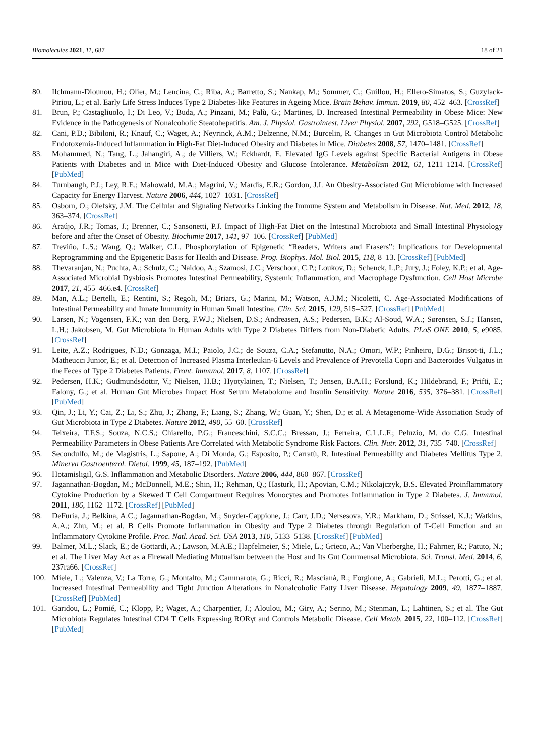Biomolecules 2021, 11, 687 18 of 21
80. Ilchmann-Diounou, H.; Olier, M.; Lencina, C.; Riba, A.; Barretto, S.; Nankap, M.; Sommer, C.; Guillou, H.; Ellero-Simatos, S.; Guzylack-Piriou, L.; et al. Early Life Stress Induces Type 2 Diabetes-like Features in Ageing Mice. Brain Behav. Immun. 2019, 80, 452–463. [CrossRef]
81. Brun, P.; Castagliuolo, I.; Di Leo, V.; Buda, A.; Pinzani, M.; Palù, G.; Martines, D. Increased Intestinal Permeability in Obese Mice: New Evidence in the Pathogenesis of Nonalcoholic Steatohepatitis. Am. J. Physiol. Gastrointest. Liver Physiol. 2007, 292, G518–G525. [CrossRef]
82. Cani, P.D.; Bibiloni, R.; Knauf, C.; Waget, A.; Neyrinck, A.M.; Delzenne, N.M.; Burcelin, R. Changes in Gut Microbiota Control Metabolic Endotoxemia-Induced Inflammation in High-Fat Diet-Induced Obesity and Diabetes in Mice. Diabetes 2008, 57, 1470–1481. [CrossRef]
83. Mohammed, N.; Tang, L.; Jahangiri, A.; de Villiers, W.; Eckhardt, E. Elevated IgG Levels against Specific Bacterial Antigens in Obese Patients with Diabetes and in Mice with Diet-Induced Obesity and Glucose Intolerance. Metabolism 2012, 61, 1211–1214. [CrossRef] [PubMed]
84. Turnbaugh, P.J.; Ley, R.E.; Mahowald, M.A.; Magrini, V.; Mardis, E.R.; Gordon, J.I. An Obesity-Associated Gut Microbiome with Increased Capacity for Energy Harvest. Nature 2006, 444, 1027–1031. [CrossRef]
85. Osborn, O.; Olefsky, J.M. The Cellular and Signaling Networks Linking the Immune System and Metabolism in Disease. Nat. Med. 2012, 18, 363–374. [CrossRef]
86. Araújo, J.R.; Tomas, J.; Brenner, C.; Sansonetti, P.J. Impact of High-Fat Diet on the Intestinal Microbiota and Small Intestinal Physiology before and after the Onset of Obesity. Biochimie 2017, 141, 97–106. [CrossRef] [PubMed]
87. Treviño, L.S.; Wang, Q.; Walker, C.L. Phosphorylation of Epigenetic “Readers, Writers and Erasers”: Implications for Developmental Reprogramming and the Epigenetic Basis for Health and Disease. Prog. Biophys. Mol. Biol. 2015, 118, 8–13. [CrossRef] [PubMed]
88. Thevaranjan, N.; Puchta, A.; Schulz, C.; Naidoo, A.; Szamosi, J.C.; Verschoor, C.P.; Loukov, D.; Schenck, L.P.; Jury, J.; Foley, K.P.; et al. Age-Associated Microbial Dysbiosis Promotes Intestinal Permeability, Systemic Inflammation, and Macrophage Dysfunction. Cell Host Microbe 2017, 21, 455–466.e4. [CrossRef]
89. Man, A.L.; Bertelli, E.; Rentini, S.; Regoli, M.; Briars, G.; Marini, M.; Watson, A.J.M.; Nicoletti, C. Age-Associated Modifications of Intestinal Permeability and Innate Immunity in Human Small Intestine. Clin. Sci. 2015, 129, 515–527. [CrossRef] [PubMed]
90. Larsen, N.; Vogensen, F.K.; van den Berg, F.W.J.; Nielsen, D.S.; Andreasen, A.S.; Pedersen, B.K.; Al-Soud, W.A.; Sørensen, S.J.; Hansen, L.H.; Jakobsen, M. Gut Microbiota in Human Adults with Type 2 Diabetes Differs from Non-Diabetic Adults. PLoS ONE 2010, 5, e9085. [CrossRef]
91. Leite, A.Z.; Rodrigues, N.D.; Gonzaga, M.I.; Paiolo, J.C.; de Souza, C.A.; Stefanutto, N.A.; Omori, W.P.; Pinheiro, D.G.; Brisot-ti, J.L.; Matheucci Junior, E.; et al. Detection of Increased Plasma Interleukin-6 Levels and Prevalence of Prevotella Copri and Bacteroides Vulgatus in the Feces of Type 2 Diabetes Patients. Front. Immunol. 2017, 8, 1107. [CrossRef]
92. Pedersen, H.K.; Gudmundsdottir, V.; Nielsen, H.B.; Hyotylainen, T.; Nielsen, T.; Jensen, B.A.H.; Forslund, K.; Hildebrand, F.; Prifti, E.; Falony, G.; et al. Human Gut Microbes Impact Host Serum Metabolome and Insulin Sensitivity. Nature 2016, 535, 376–381. [CrossRef] [PubMed]
93. Qin, J.; Li, Y.; Cai, Z.; Li, S.; Zhu, J.; Zhang, F.; Liang, S.; Zhang, W.; Guan, Y.; Shen, D.; et al. A Metagenome-Wide Association Study of Gut Microbiota in Type 2 Diabetes. Nature 2012, 490, 55–60. [CrossRef]
94. Teixeira, T.F.S.; Souza, N.C.S.; Chiarello, P.G.; Franceschini, S.C.C.; Bressan, J.; Ferreira, C.L.L.F.; Peluzio, M. do C.G. Intestinal Permeability Parameters in Obese Patients Are Correlated with Metabolic Syndrome Risk Factors. Clin. Nutr. 2012, 31, 735–740. [CrossRef]
95. Secondulfo, M.; de Magistris, L.; Sapone, A.; Di Monda, G.; Esposito, P.; Carratù, R. Intestinal Permeability and Diabetes Mellitus Type 2. Minerva Gastroenterol. Dietol. 1999, 45, 187–192. [PubMed]
96. Hotamisligil, G.S. Inflammation and Metabolic Disorders. Nature 2006, 444, 860–867. [CrossRef]
97. Jagannathan-Bogdan, M.; McDonnell, M.E.; Shin, H.; Rehman, Q.; Hasturk, H.; Apovian, C.M.; Nikolajczyk, B.S. Elevated Proinflammatory Cytokine Production by a Skewed T Cell Compartment Requires Monocytes and Promotes Inflammation in Type 2 Diabetes. J. Immunol. 2011, 186, 1162–1172. [CrossRef] [PubMed]
98. DeFuria, J.; Belkina, A.C.; Jagannathan-Bogdan, M.; Snyder-Cappione, J.; Carr, J.D.; Nersesova, Y.R.; Markham, D.; Strissel, K.J.; Watkins, A.A.; Zhu, M.; et al. B Cells Promote Inflammation in Obesity and Type 2 Diabetes through Regulation of T-Cell Function and an Inflammatory Cytokine Profile. Proc. Natl. Acad. Sci. USA 2013, 110, 5133–5138. [CrossRef] [PubMed]
99. Balmer, M.L.; Slack, E.; de Gottardi, A.; Lawson, M.A.E.; Hapfelmeier, S.; Miele, L.; Grieco, A.; Van Vlierberghe, H.; Fahrner, R.; Patuto, N.; et al. The Liver May Act as a Firewall Mediating Mutualism between the Host and Its Gut Commensal Microbiota. Sci. Transl. Med. 2014, 6, 237ra66. [CrossRef]
100. Miele, L.; Valenza, V.; La Torre, G.; Montalto, M.; Cammarota, G.; Ricci, R.; Mascianà, R.; Forgione, A.; Gabrieli, M.L.; Perotti, G.; et al. Increased Intestinal Permeability and Tight Junction Alterations in Nonalcoholic Fatty Liver Disease. Hepatology 2009, 49, 1877–1887. [CrossRef] [PubMed]
101. Garidou, L.; Pomié, C.; Klopp, P.; Waget, A.; Charpentier, J.; Aloulou, M.; Giry, A.; Serino, M.; Stenman, L.; Lahtinen, S.; et al. The Gut Microbiota Regulates Intestinal CD4 T Cells Expressing RORγt and Controls Metabolic Disease. Cell Metab. 2015, 22, 100–112. [CrossRef] [PubMed]